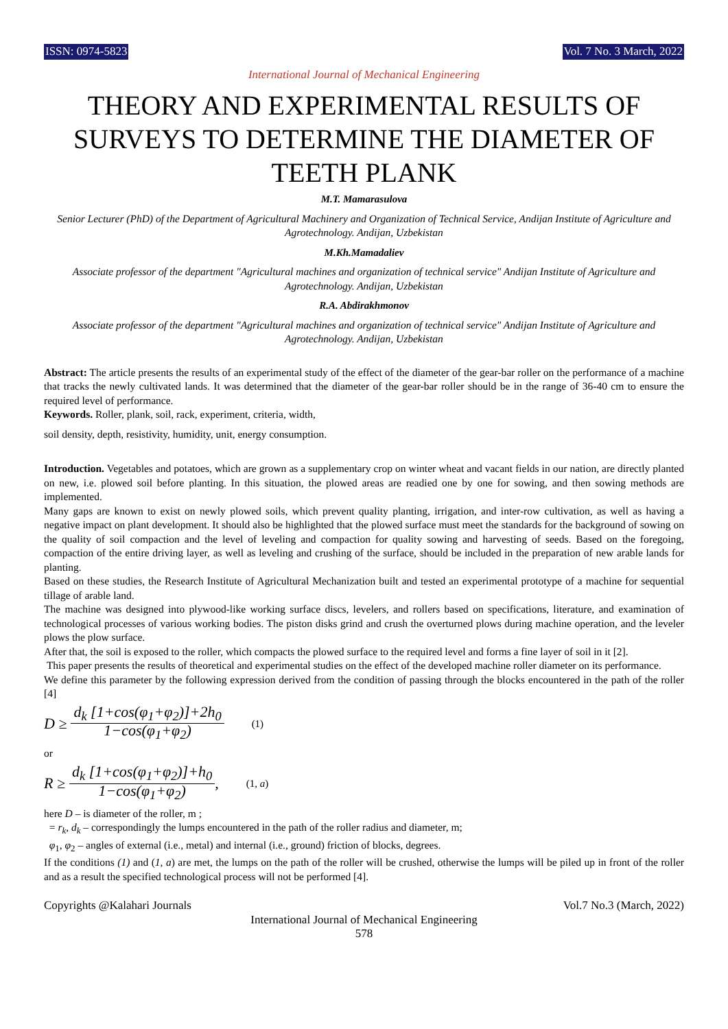ISSN: 0974-5823 Vol. 7 No. 3 March, 2022
International Journal of Mechanical Engineering
THEORY AND EXPERIMENTAL RESULTS OF SURVEYS TO DETERMINE THE DIAMETER OF TEETH PLANK
M.T. Mamarasulova
Senior Lecturer (PhD) of the Department of Agricultural Machinery and Organization of Technical Service, Andijan Institute of Agriculture and Agrotechnology. Andijan, Uzbekistan
M.Kh.Mamadaliev
Associate professor of the department "Agricultural machines and organization of technical service" Andijan Institute of Agriculture and Agrotechnology. Andijan, Uzbekistan
R.A. Abdirakhmonov
Associate professor of the department "Agricultural machines and organization of technical service" Andijan Institute of Agriculture and Agrotechnology. Andijan, Uzbekistan
Abstract: The article presents the results of an experimental study of the effect of the diameter of the gear-bar roller on the performance of a machine that tracks the newly cultivated lands. It was determined that the diameter of the gear-bar roller should be in the range of 36-40 cm to ensure the required level of performance.
Keywords. Roller, plank, soil, rack, experiment, criteria, width,
soil density, depth, resistivity, humidity, unit, energy consumption.
Introduction. Vegetables and potatoes, which are grown as a supplementary crop on winter wheat and vacant fields in our nation, are directly planted on new, i.e. plowed soil before planting. In this situation, the plowed areas are readied one by one for sowing, and then sowing methods are implemented.
Many gaps are known to exist on newly plowed soils, which prevent quality planting, irrigation, and inter-row cultivation, as well as having a negative impact on plant development. It should also be highlighted that the plowed surface must meet the standards for the background of sowing on the quality of soil compaction and the level of leveling and compaction for quality sowing and harvesting of seeds. Based on the foregoing, compaction of the entire driving layer, as well as leveling and crushing of the surface, should be included in the preparation of new arable lands for planting.
Based on these studies, the Research Institute of Agricultural Mechanization built and tested an experimental prototype of a machine for sequential tillage of arable land.
The machine was designed into plywood-like working surface discs, levelers, and rollers based on specifications, literature, and examination of technological processes of various working bodies. The piston disks grind and crush the overturned plows during machine operation, and the leveler plows the plow surface.
After that, the soil is exposed to the roller, which compacts the plowed surface to the required level and forms a fine layer of soil in it [2].
This paper presents the results of theoretical and experimental studies on the effect of the developed machine roller diameter on its performance.
We define this parameter by the following expression derived from the condition of passing through the blocks encountered in the path of the roller [4]
D ≥
d<sub>k</sub> [1+cos(φ<sub>1</sub>+φ<sub>2</sub>)]+2h<sub>0</sub>
1−cos(φ<sub>1</sub>+φ<sub>2</sub>)
(1)
or
R ≥
d<sub>k</sub> [1+cos(φ<sub>1</sub>+φ<sub>2</sub>)]+h<sub>0</sub>
1−cos(φ<sub>1</sub>+φ<sub>2</sub>)
, (1, a)
here D – is diameter of the roller, m ;
= r<sub>k</sub>, d<sub>k</sub> – correspondingly the lumps encountered in the path of the roller radius and diameter, m;
φ<sub>1</sub>, φ<sub>2</sub> – angles of external (i.e., metal) and internal (i.e., ground) friction of blocks, degrees.
If the conditions (1) and (1, a) are met, the lumps on the path of the roller will be crushed, otherwise the lumps will be piled up in front of the roller and as a result the specified technological process will not be performed [4].
Copyrights @Kalahari Journals Vol.7 No.3 (March, 2022)
International Journal of Mechanical Engineering
578